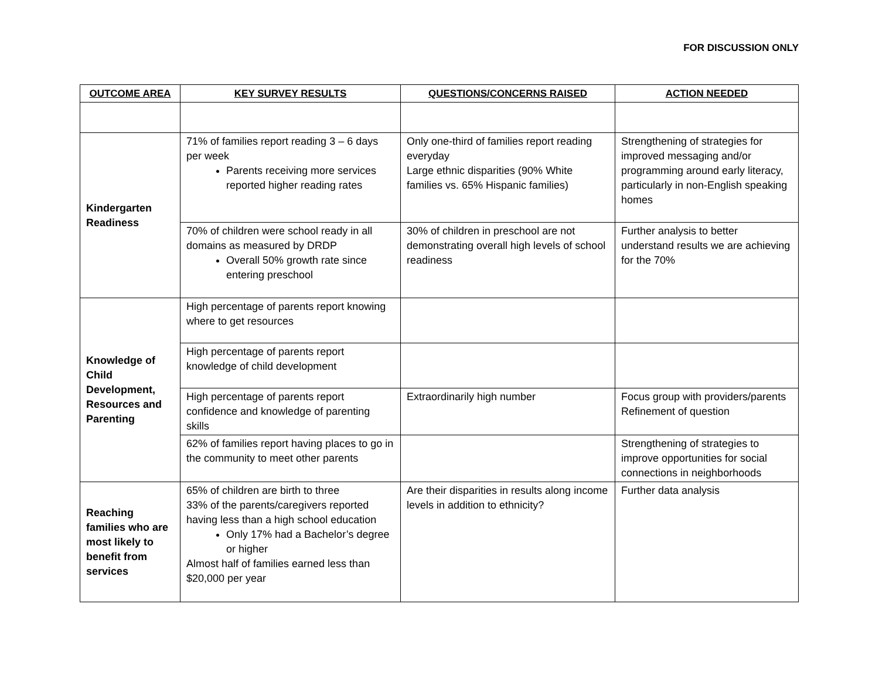FOR DISCUSSION ONLY
| OUTCOME AREA | KEY SURVEY RESULTS | QUESTIONS/CONCERNS RAISED | ACTION NEEDED |
| --- | --- | --- | --- |
| Kindergarten Readiness | 71% of families report reading 3 – 6 days per week Parents receiving more services reported higher reading rates | Only one-third of families report reading everyday Large ethnic disparities (90% White families vs. 65% Hispanic families) | Strengthening of strategies for improved messaging and/or programming around early literacy, particularly in non-English speaking homes |
| | 70% of children were school ready in all domains as measured by DRDP Overall 50% growth rate since entering preschool | 30% of children in preschool are not demonstrating overall high levels of school readiness | Further analysis to better understand results we are achieving for the 70% |
| Knowledge of Child Development, Resources and Parenting | High percentage of parents report knowing where to get resources | | |
| | High percentage of parents report knowledge of child development | | |
| | High percentage of parents report confidence and knowledge of parenting skills | Extraordinarily high number | Focus group with providers/parents Refinement of question |
| | 62% of families report having places to go in the community to meet other parents | | Strengthening of strategies to improve opportunities for social connections in neighborhoods |
| Reaching families who are most likely to benefit from services | 65% of children are birth to three 33% of the parents/caregivers reported having less than a high school education Only 17% had a Bachelor’s degree or higher Almost half of families earned less than $20,000 per year | Are their disparities in results along income levels in addition to ethnicity? | Further data analysis |